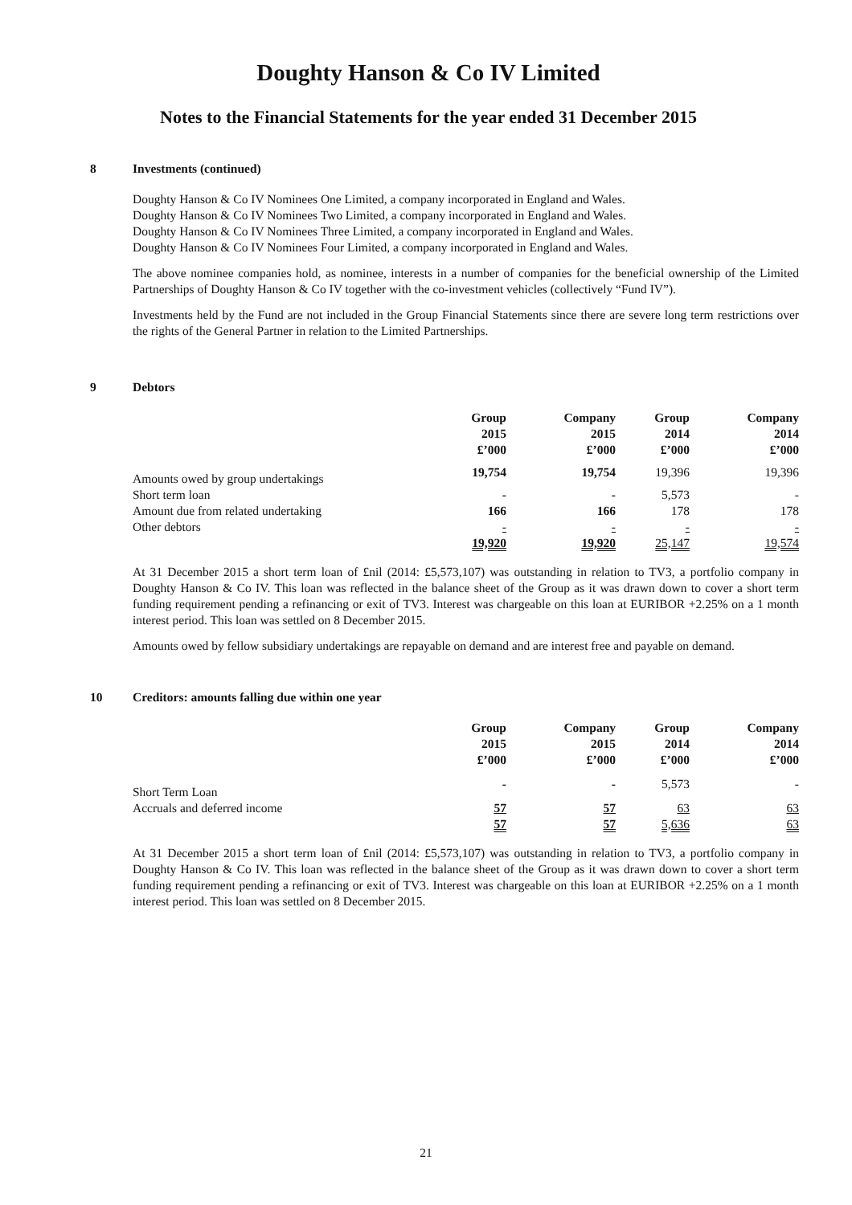Doughty Hanson & Co IV Limited
Notes to the Financial Statements for the year ended 31 December 2015
8 Investments (continued)
Doughty Hanson & Co IV Nominees One Limited, a company incorporated in England and Wales.
Doughty Hanson & Co IV Nominees Two Limited, a company incorporated in England and Wales.
Doughty Hanson & Co IV Nominees Three Limited, a company incorporated in England and Wales.
Doughty Hanson & Co IV Nominees Four Limited, a company incorporated in England and Wales.
The above nominee companies hold, as nominee, interests in a number of companies for the beneficial ownership of the Limited Partnerships of Doughty Hanson & Co IV together with the co-investment vehicles (collectively “Fund IV”).
Investments held by the Fund are not included in the Group Financial Statements since there are severe long term restrictions over the rights of the General Partner in relation to the Limited Partnerships.
9 Debtors
| | Group 2015 £’000 | Company 2015 £’000 | Group 2014 £’000 | Company 2014 £’000 |
| Amounts owed by group undertakings | 19,754 | 19,754 | 19,396 | 19,396 |
| Short term loan | - | - | 5,573 | - |
| Amount due from related undertaking | 166 | 166 | 178 | 178 |
| Other debtors | - | - | - | - |
| | 19,920 | 19,920 | 25,147 | 19,574 |
At 31 December 2015 a short term loan of £nil (2014: £5,573,107) was outstanding in relation to TV3, a portfolio company in Doughty Hanson & Co IV. This loan was reflected in the balance sheet of the Group as it was drawn down to cover a short term funding requirement pending a refinancing or exit of TV3. Interest was chargeable on this loan at EURIBOR +2.25% on a 1 month interest period. This loan was settled on 8 December 2015.
Amounts owed by fellow subsidiary undertakings are repayable on demand and are interest free and payable on demand.
10 Creditors: amounts falling due within one year
| | Group 2015 £’000 | Company 2015 £’000 | Group 2014 £’000 | Company 2014 £’000 |
| Short Term Loan | - | - | 5,573 | - |
| Accruals and deferred income | 57 | 57 | 63 | 63 |
| | 57 | 57 | 5,636 | 63 |
At 31 December 2015 a short term loan of £nil (2014: £5,573,107) was outstanding in relation to TV3, a portfolio company in Doughty Hanson & Co IV. This loan was reflected in the balance sheet of the Group as it was drawn down to cover a short term funding requirement pending a refinancing or exit of TV3. Interest was chargeable on this loan at EURIBOR +2.25% on a 1 month interest period. This loan was settled on 8 December 2015.
21